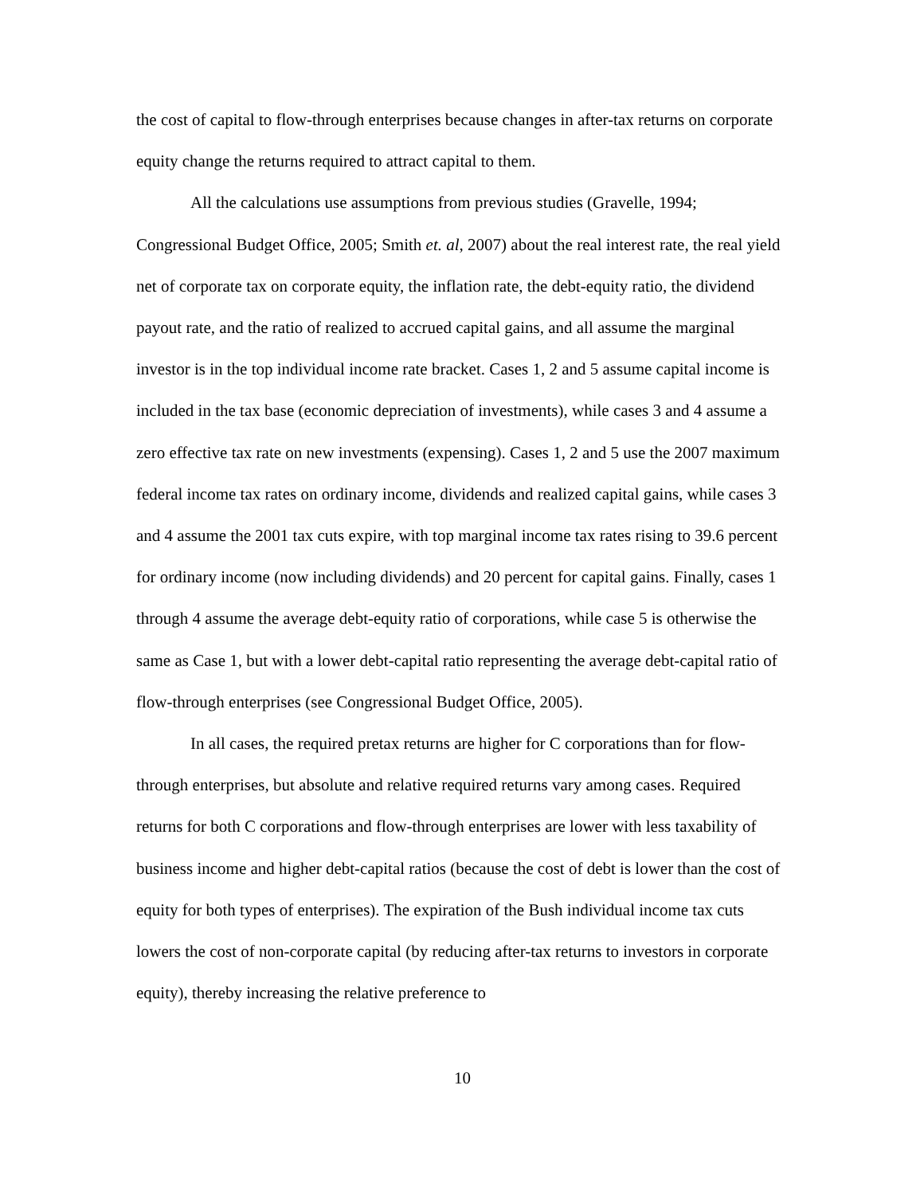the cost of capital to flow-through enterprises because changes in after-tax returns on corporate equity change the returns required to attract capital to them.
All the calculations use assumptions from previous studies (Gravelle, 1994; Congressional Budget Office, 2005; Smith et. al, 2007) about the real interest rate, the real yield net of corporate tax on corporate equity, the inflation rate, the debt-equity ratio, the dividend payout rate, and the ratio of realized to accrued capital gains, and all assume the marginal investor is in the top individual income rate bracket. Cases 1, 2 and 5 assume capital income is included in the tax base (economic depreciation of investments), while cases 3 and 4 assume a zero effective tax rate on new investments (expensing). Cases 1, 2 and 5 use the 2007 maximum federal income tax rates on ordinary income, dividends and realized capital gains, while cases 3 and 4 assume the 2001 tax cuts expire, with top marginal income tax rates rising to 39.6 percent for ordinary income (now including dividends) and 20 percent for capital gains. Finally, cases 1 through 4 assume the average debt-equity ratio of corporations, while case 5 is otherwise the same as Case 1, but with a lower debt-capital ratio representing the average debt-capital ratio of flow-through enterprises (see Congressional Budget Office, 2005).
In all cases, the required pretax returns are higher for C corporations than for flow-through enterprises, but absolute and relative required returns vary among cases. Required returns for both C corporations and flow-through enterprises are lower with less taxability of business income and higher debt-capital ratios (because the cost of debt is lower than the cost of equity for both types of enterprises). The expiration of the Bush individual income tax cuts lowers the cost of non-corporate capital (by reducing after-tax returns to investors in corporate equity), thereby increasing the relative preference to
10